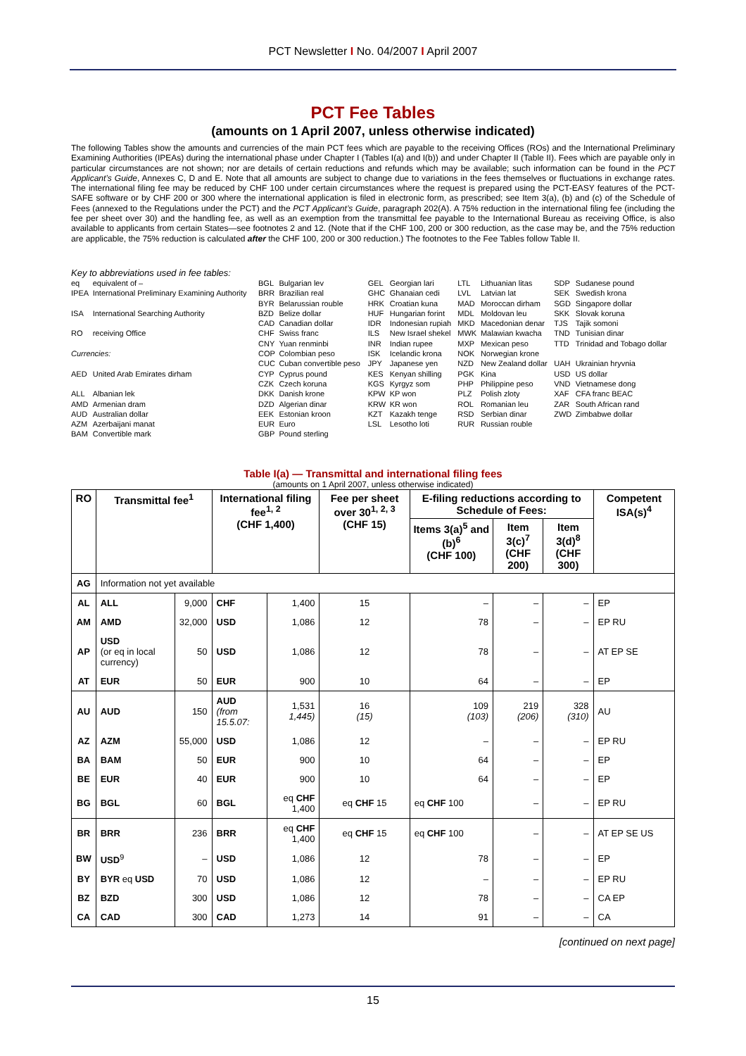PCT Newsletter I No. 04/2007 I April 2007
PCT Fee Tables
(amounts on 1 April 2007, unless otherwise indicated)
The following Tables show the amounts and currencies of the main PCT fees which are payable to the receiving Offices (ROs) and the International Preliminary Examining Authorities (IPEAs) during the international phase under Chapter I (Tables I(a) and I(b)) and under Chapter II (Table II). Fees which are payable only in particular circumstances are not shown; nor are details of certain reductions and refunds which may be available; such information can be found in the PCT Applicant’s Guide, Annexes C, D and E. Note that all amounts are subject to change due to variations in the fees themselves or fluctuations in exchange rates. The international filing fee may be reduced by CHF 100 under certain circumstances where the request is prepared using the PCT-EASY features of the PCT-SAFE software or by CHF 200 or 300 where the international application is filed in electronic form, as prescribed; see Item 3(a), (b) and (c) of the Schedule of Fees (annexed to the Regulations under the PCT) and the PCT Applicant’s Guide, paragraph 202(A). A 75% reduction in the international filing fee (including the fee per sheet over 30) and the handling fee, as well as an exemption from the transmittal fee payable to the International Bureau as receiving Office, is also available to applicants from certain States—see footnotes 2 and 12. (Note that if the CHF 100, 200 or 300 reduction, as the case may be, and the 75% reduction are applicable, the 75% reduction is calculated after the CHF 100, 200 or 300 reduction.) The footnotes to the Fee Tables follow Table II.
Key to abbreviations used in fee tables:
| eq | equivalent of – | BGL | Bulgarian lev | GEL | Georgian lari | LTL | Lithuanian litas | SDP | Sudanese pound |
| IPEA | International Preliminary Examining Authority | BRR BYR | Brazilian real Belarussian rouble | GHC HRK | Ghanaian cedi Croatian kuna | LVL MAD | Latvian lat Moroccan dirham | SEK SGD | Swedish krona Singapore dollar |
| ISA | International Searching Authority | BZD CAD | Belize dollar Canadian dollar | HUF IDR | Hungarian forint Indonesian rupiah | MDL MKD | Moldovan leu Macedonian denar | SKK TJS | Slovak koruna Tajik somoni |
| RO | receiving Office | CHF CNY | Swiss franc Yuan renminbi | ILS INR | New Israel shekel Indian rupee | MWK MXP | Malawian kwacha Mexican peso | TND TTD | Tunisian dinar Trinidad and Tobago dollar |
| Currencies: | | COP CUC | Colombian peso Cuban convertible peso | ISK JPY | Icelandic krona Japanese yen | NOK NZD | Norwegian krone New Zealand dollar | UAH | Ukrainian hryvnia |
| AED | United Arab Emirates dirham | CYP CZK | Cyprus pound Czech koruna | KES KGS | Kenyan shilling Kyrgyz som | PGK PHP | Kina Philippine peso | USD VND | US dollar Vietnamese dong |
| ALL | Albanian lek | DKK | Danish krone | KPW | KP won | PLZ | Polish zloty | XAF | CFA franc BEAC |
| AMD | Armenian dram | DZD | Algerian dinar | KRW | KR won | ROL | Romanian leu | ZAR | South African rand |
| AUD | Australian dollar | EEK | Estonian kroon | KZT | Kazakh tenge | RSD | Serbian dinar | ZWD | Zimbabwe dollar |
| AZM | Azerbaijani manat | EUR | Euro | LSL | Lesotho loti | RUR | Russian rouble | | |
| BAM | Convertible mark | GBP | Pound sterling | | | | | | |
Table I(a) — Transmittal and international filing fees
(amounts on 1 April 2007, unless otherwise indicated)
| RO | Transmittal fee<sup>1</sup> | | International filing fee<sup>1, 2</sup> (CHF 1,400) | | Fee per sheet over 30<sup>1, 2, 3</sup> (CHF 15) | E-filing reductions according to Schedule of Fees: | | | Competent ISA(s)<sup>4</sup> |
| --- | --- | --- | --- | --- | --- | --- | --- | --- | --- |
| | | | | | | Items 3(a)<sup>5</sup> and (b)<sup>6</sup> (CHF 100) | Item 3(c)<sup>7</sup> (CHF 200) | Item 3(d)<sup>8</sup> (CHF 300) | |
| AG | Information not yet available | | | | | | | | |
| AL | ALL | 9,000 | CHF | 1,400 | 15 | – | – | – | EP |
| AM | AMD | 32,000 | USD | 1,086 | 12 | 78 | – | – | EP RU |
| AP | USD (or eq in local currency) | 50 | USD | 1,086 | 12 | 78 | – | – | AT EP SE |
| AT | EUR | 50 | EUR | 900 | 10 | 64 | – | – | EP |
| AU | AUD | 150 | AUD (from 15.5.07: | 1,531 1,445) | 16 (15) | 109 (103) | 219 (206) | 328 (310) | AU |
| AZ | AZM | 55,000 | USD | 1,086 | 12 | – | – | – | EP RU |
| BA | BAM | 50 | EUR | 900 | 10 | 64 | – | – | EP |
| BE | EUR | 40 | EUR | 900 | 10 | 64 | – | – | EP |
| BG | BGL | 60 | BGL | eq CHF 1,400 | eq CHF 15 | eq CHF 100 | – | – | EP RU |
| BR | BRR | 236 | BRR | eq CHF 1,400 | eq CHF 15 | eq CHF 100 | – | – | AT EP SE US |
| BW | USD<sup>9</sup> | – | USD | 1,086 | 12 | 78 | – | – | EP |
| BY | BYR eq USD | 70 | USD | 1,086 | 12 | – | – | – | EP RU |
| BZ | BZD | 300 | USD | 1,086 | 12 | 78 | – | – | CA EP |
| CA | CAD | 300 | CAD | 1,273 | 14 | 91 | – | – | CA |
[continued on next page]
15